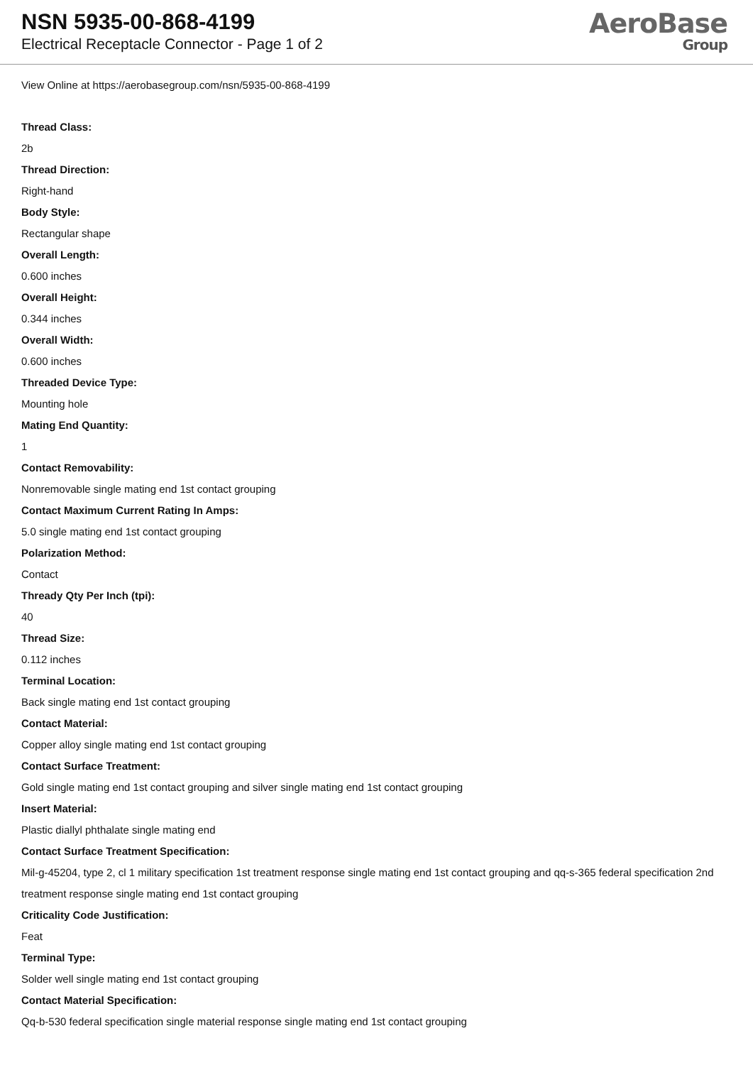NSN 5935-00-868-4199
Electrical Receptacle Connector - Page 1 of 2
AeroBase
Group
View Online at https://aerobasegroup.com/nsn/5935-00-868-4199
Thread Class:
2b
Thread Direction:
Right-hand
Body Style:
Rectangular shape
Overall Length:
0.600 inches
Overall Height:
0.344 inches
Overall Width:
0.600 inches
Threaded Device Type:
Mounting hole
Mating End Quantity:
1
Contact Removability:
Nonremovable single mating end 1st contact grouping
Contact Maximum Current Rating In Amps:
5.0 single mating end 1st contact grouping
Polarization Method:
Contact
Thready Qty Per Inch (tpi):
40
Thread Size:
0.112 inches
Terminal Location:
Back single mating end 1st contact grouping
Contact Material:
Copper alloy single mating end 1st contact grouping
Contact Surface Treatment:
Gold single mating end 1st contact grouping and silver single mating end 1st contact grouping
Insert Material:
Plastic diallyl phthalate single mating end
Contact Surface Treatment Specification:
Mil-g-45204, type 2, cl 1 military specification 1st treatment response single mating end 1st contact grouping and qq-s-365 federal specification 2nd treatment response single mating end 1st contact grouping
Criticality Code Justification:
Feat
Terminal Type:
Solder well single mating end 1st contact grouping
Contact Material Specification:
Qq-b-530 federal specification single material response single mating end 1st contact grouping